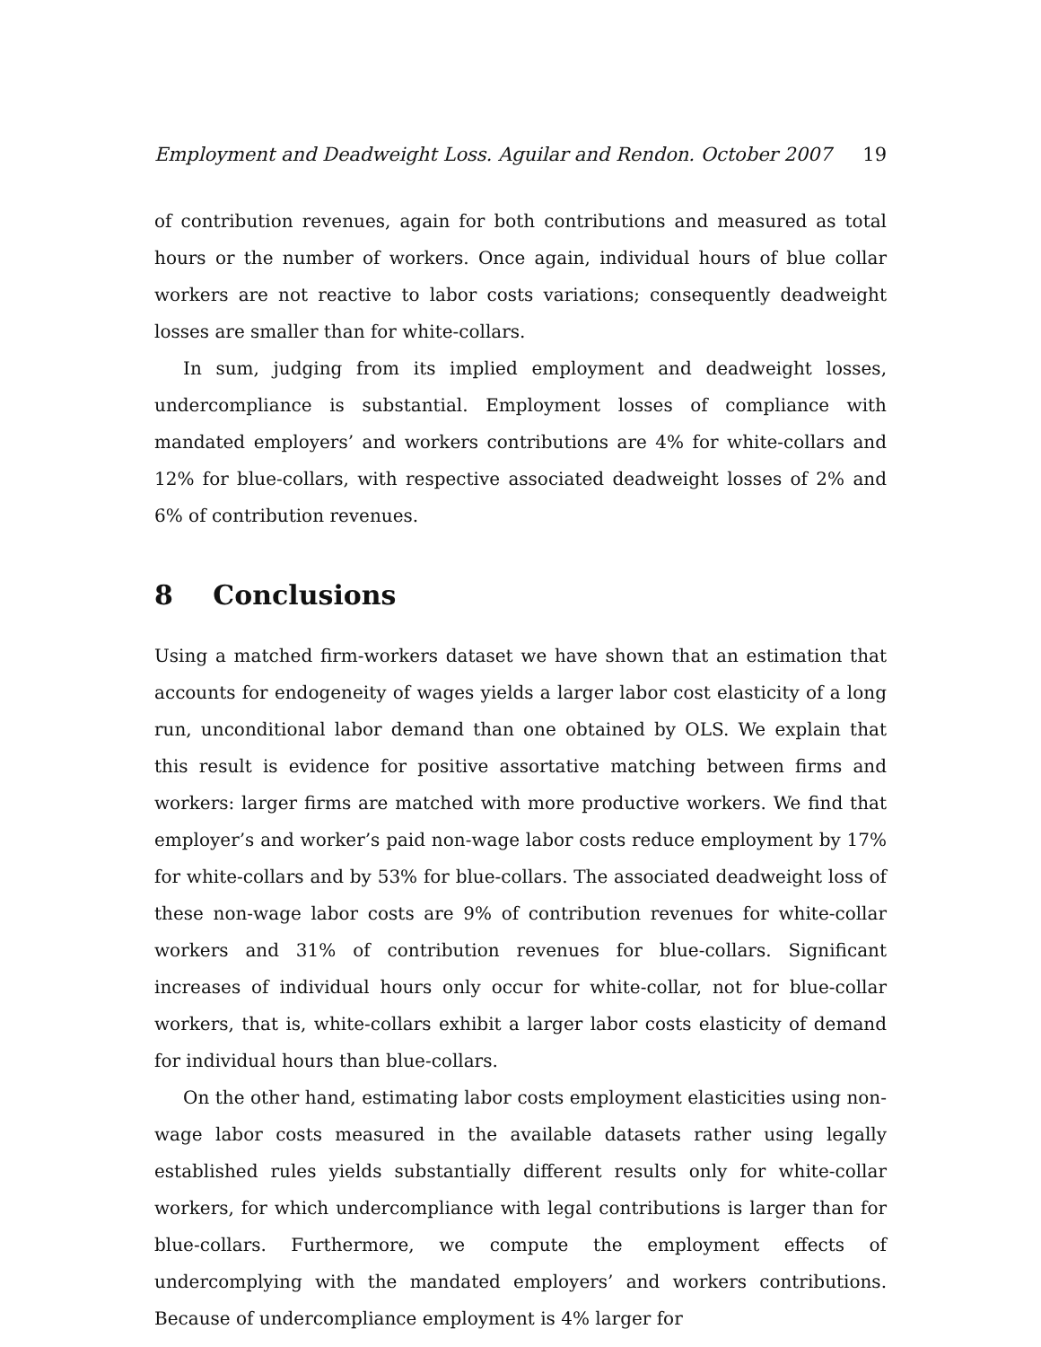Employment and Deadweight Loss. Aguilar and Rendon. October 2007 19
of contribution revenues, again for both contributions and measured as total hours or the number of workers. Once again, individual hours of blue collar workers are not reactive to labor costs variations; consequently deadweight losses are smaller than for white-collars.
In sum, judging from its implied employment and deadweight losses, undercompliance is substantial. Employment losses of compliance with mandated employers’ and workers contributions are 4% for white-collars and 12% for blue-collars, with respective associated deadweight losses of 2% and 6% of contribution revenues.
8 Conclusions
Using a matched firm-workers dataset we have shown that an estimation that accounts for endogeneity of wages yields a larger labor cost elasticity of a long run, unconditional labor demand than one obtained by OLS. We explain that this result is evidence for positive assortative matching between firms and workers: larger firms are matched with more productive workers. We find that employer’s and worker’s paid non-wage labor costs reduce employment by 17% for white-collars and by 53% for blue-collars. The associated deadweight loss of these non-wage labor costs are 9% of contribution revenues for white-collar workers and 31% of contribution revenues for blue-collars. Significant increases of individual hours only occur for white-collar, not for blue-collar workers, that is, white-collars exhibit a larger labor costs elasticity of demand for individual hours than blue-collars.
On the other hand, estimating labor costs employment elasticities using non-wage labor costs measured in the available datasets rather using legally established rules yields substantially different results only for white-collar workers, for which undercompliance with legal contributions is larger than for blue-collars. Furthermore, we compute the employment effects of undercomplying with the mandated employers’ and workers contributions. Because of undercompliance employment is 4% larger for